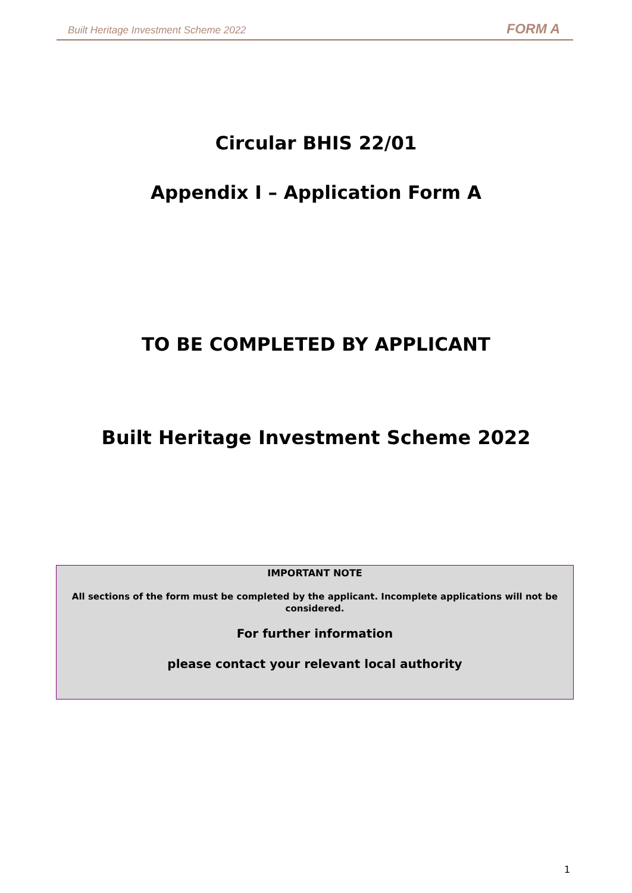Built Heritage Investment Scheme 2022 FORM A
Circular BHIS 22/01
Appendix I – Application Form A
TO BE COMPLETED BY APPLICANT
Built Heritage Investment Scheme 2022
IMPORTANT NOTE
All sections of the form must be completed by the applicant. Incomplete applications will not be considered.
For further information
please contact your relevant local authority
1